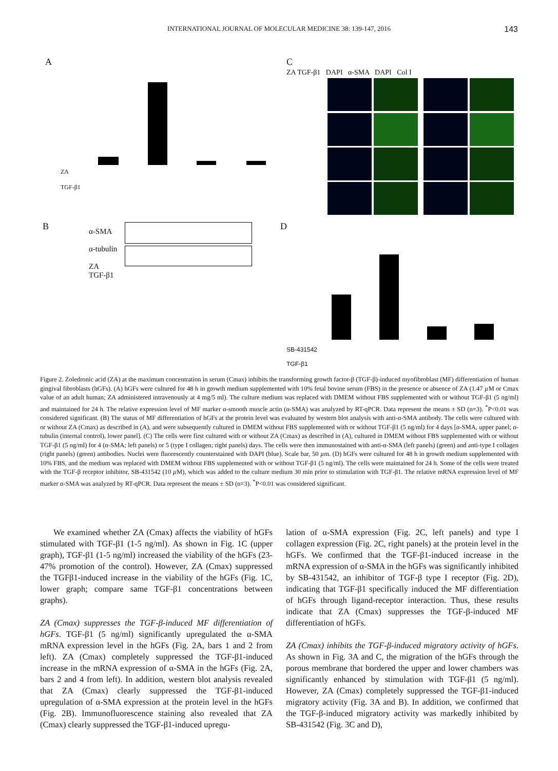INTERNATIONAL JOURNAL OF MOLECULAR MEDICINE 38: 139-147, 2016 143
A
ZA
TGF-β1
C
ZA TGF-β1 DAPI α-SMA DAPI Col I
B
α-SMA
α-tubulin
ZA
TGF-β1
D
SB-431542
TGF-β1
Figure 2. Zoledronic acid (ZA) at the maximum concentration in serum (Cmax) inhibits the transforming growth factor-β (TGF-β)-induced myofibroblast (MF) differentiation of human gingival fibroblasts (hGFs). (A) hGFs were cultured for 48 h in growth medium supplemented with 10% fetal bovine serum (FBS) in the presence or absence of ZA (1.47 µ M or Cmax value of an adult human; ZA administered intravenously at 4 mg/5 ml). The culture medium was replaced with DMEM without FBS supplemented with or without TGF-β1 (5 ng/ml) and maintained for 24 h. The relative expression level of MF marker α-smooth muscle actin (α-SMA) was analyzed by RT-qPCR. Data represent the means ± SD (n=3). <sup>*</sup>P<0.01 was considered significant. (B) The status of MF differentiation of hGFs at the protein level was evaluated by western blot analysis with anti-α-SMA antibody. The cells were cultured with or without ZA (Cmax) as described in (A), and were subsequently cultured in DMEM without FBS supplemented with or without TGF-β1 (5 ng/ml) for 4 days [α-SMA, upper panel; α-tubulin (internal control), lower panel]. (C) The cells were first cultured with or without ZA (Cmax) as described in (A), cultured in DMEM without FBS supplemented with or without TGF-β1 (5 ng/ml) for 4 (α-SMA; left panels) or 5 (type I collagen; right panels) days. The cells were then immunostained with anti-α-SMA (left panels) (green) and anti-type I collagen (right panels) (green) antibodies. Nuclei were fluorescently counterstained with DAPI (blue). Scale bar, 50 µm. (D) hGFs were cultured for 48 h in growth medium supplemented with 10% FBS, and the medium was replaced with DMEM without FBS supplemented with or without TGF-β1 (5 ng/ml). The cells were maintained for 24 h. Some of the cells were treated with the TGF-β receptor inhibitor, SB-431542 (10 µ M), which was added to the culture medium 30 min prior to stimulation with TGF-β1. The relative mRNA expression level of MF marker α-SMA was analyzed by RT-qPCR. Data represent the means ± SD (n=3). <sup>*</sup>P<0.01 was considered significant.
We examined whether ZA (Cmax) affects the viability of hGFs stimulated with TGF-β1 (1-5 ng/ml). As shown in Fig. 1C (upper graph), TGF-β1 (1-5 ng/ml) increased the viability of the hGFs (23-47% promotion of the control). However, ZA (Cmax) suppressed the TGFβ1-induced increase in the viability of the hGFs (Fig. 1C, lower graph; compare same TGF-β1 concentrations between graphs).
ZA (Cmax) suppresses the TGF-β-induced MF differentiation of hGFs. TGF-β1 (5 ng/ml) significantly upregulated the α-SMA mRNA expression level in the hGFs (Fig. 2A, bars 1 and 2 from left). ZA (Cmax) completely suppressed the TGF-β1-induced increase in the mRNA expression of α-SMA in the hGFs (Fig. 2A, bars 2 and 4 from left). In addition, western blot analysis revealed that ZA (Cmax) clearly suppressed the TGF-β1-induced upregulation of α-SMA expression at the protein level in the hGFs (Fig. 2B). Immunofluorescence staining also revealed that ZA (Cmax) clearly suppressed the TGF-β1-induced upregu-
lation of α-SMA expression (Fig. 2C, left panels) and type I collagen expression (Fig. 2C, right panels) at the protein level in the hGFs. We confirmed that the TGF-β1-induced increase in the mRNA expression of α-SMA in the hGFs was significantly inhibited by SB-431542, an inhibitor of TGF-β type I receptor (Fig. 2D), indicating that TGF-β1 specifically induced the MF differentiation of hGFs through ligand-receptor interaction. Thus, these results indicate that ZA (Cmax) suppresses the TGF-β-induced MF differentiation of hGFs.
ZA (Cmax) inhibits the TGF-β-induced migratory activity of hGFs. As shown in Fig. 3A and C, the migration of the hGFs through the porous membrane that bordered the upper and lower chambers was significantly enhanced by stimulation with TGF-β1 (5 ng/ml). However, ZA (Cmax) completely suppressed the TGF-β1-induced migratory activity (Fig. 3A and B). In addition, we confirmed that the TGF-β-induced migratory activity was markedly inhibited by SB-431542 (Fig. 3C and D),